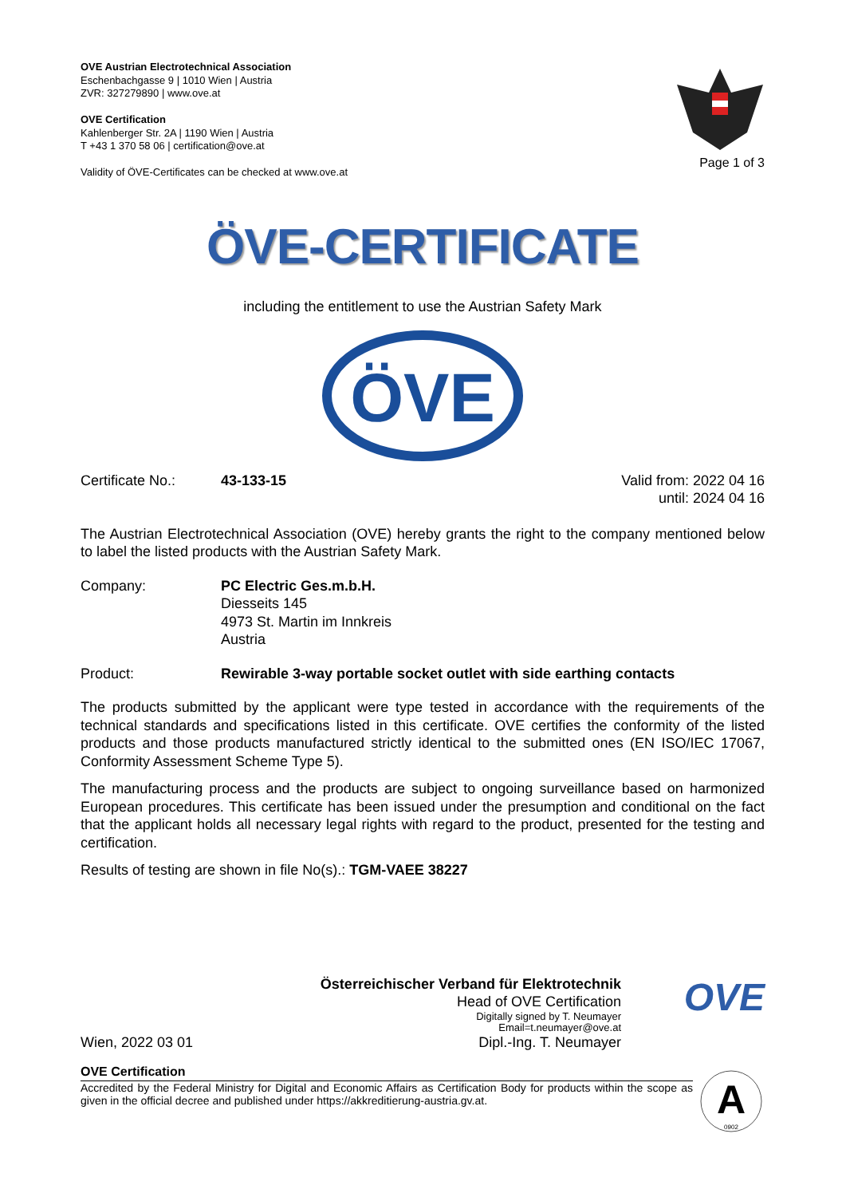OVE Austrian Electrotechnical Association
Eschenbachgasse 9 | 1010 Wien | Austria
ZVR: 327279890 | www.ove.at
OVE Certification
Kahlenberger Str. 2A | 1190 Wien | Austria
T +43 1 370 58 06 | certification@ove.at
Validity of ÖVE-Certificates can be checked at www.ove.at
Page 1 of 3
ÖVE-CERTIFICATE
including the entitlement to use the Austrian Safety Mark
ÖVE
Certificate No.: 43-133-15 Valid from: 2022 04 16
until: 2024 04 16
The Austrian Electrotechnical Association (OVE) hereby grants the right to the company mentioned below to label the listed products with the Austrian Safety Mark.
Company: PC Electric Ges.m.b.H.
Diesseits 145
4973 St. Martin im Innkreis
Austria
Product: Rewirable 3-way portable socket outlet with side earthing contacts
The products submitted by the applicant were type tested in accordance with the requirements of the technical standards and specifications listed in this certificate. OVE certifies the conformity of the listed products and those products manufactured strictly identical to the submitted ones (EN ISO/IEC 17067, Conformity Assessment Scheme Type 5).
The manufacturing process and the products are subject to ongoing surveillance based on harmonized European procedures. This certificate has been issued under the presumption and conditional on the fact that the applicant holds all necessary legal rights with regard to the product, presented for the testing and certification.
Results of testing are shown in file No(s).: TGM-VAEE 38227
Wien, 2022 03 01
Österreichischer Verband für Elektrotechnik
Head of OVE Certification
Digitally signed by T. Neumayer
Email=t.neumayer@ove.at
Dipl.-Ing. T. Neumayer
OVE
OVE Certification
Accredited by the Federal Ministry for Digital and Economic Affairs as Certification Body for products within the scope as given in the official decree and published under https://akkreditierung-austria.gv.at.
A
0902